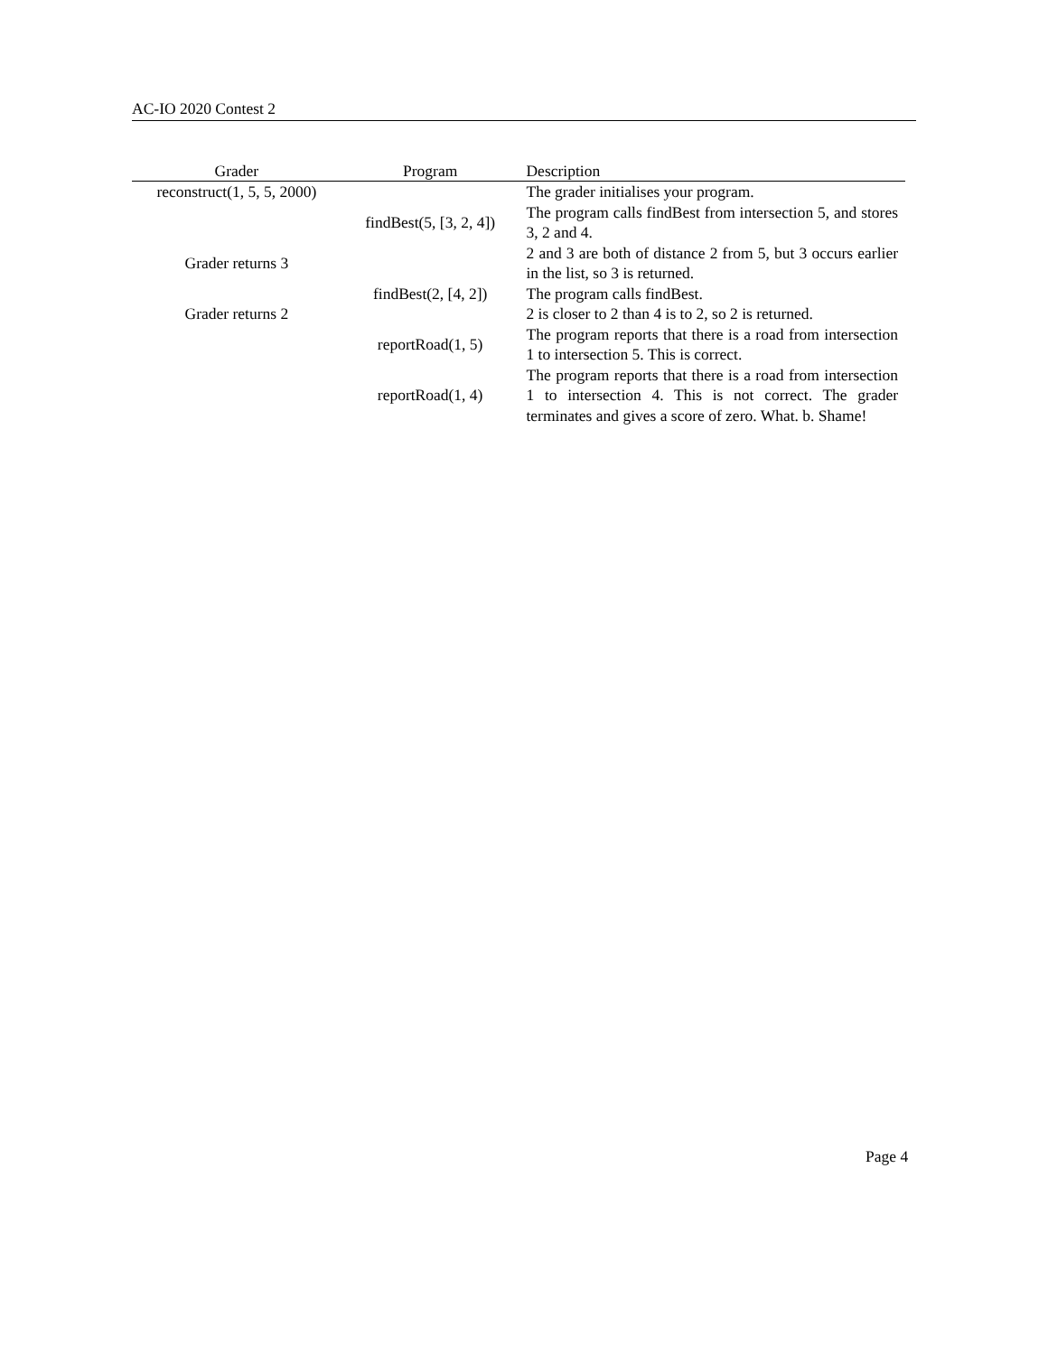AC-IO 2020 Contest 2
| Grader | Program | Description |
| --- | --- | --- |
| reconstruct(1, 5, 5, 2000) | | The grader initialises your program. |
| | findBest(5, [3, 2, 4]) | The program calls findBest from intersection 5, and stores 3, 2 and 4. |
| Grader returns 3 | | 2 and 3 are both of distance 2 from 5, but 3 occurs earlier in the list, so 3 is returned. |
| | findBest(2, [4, 2]) | The program calls findBest. |
| Grader returns 2 | | 2 is closer to 2 than 4 is to 2, so 2 is returned. |
| | reportRoad(1, 5) | The program reports that there is a road from intersection 1 to intersection 5. This is correct. |
| | reportRoad(1, 4) | The program reports that there is a road from intersection 1 to intersection 4. This is not correct. The grader terminates and gives a score of zero. What. b. Shame! |
Page 4